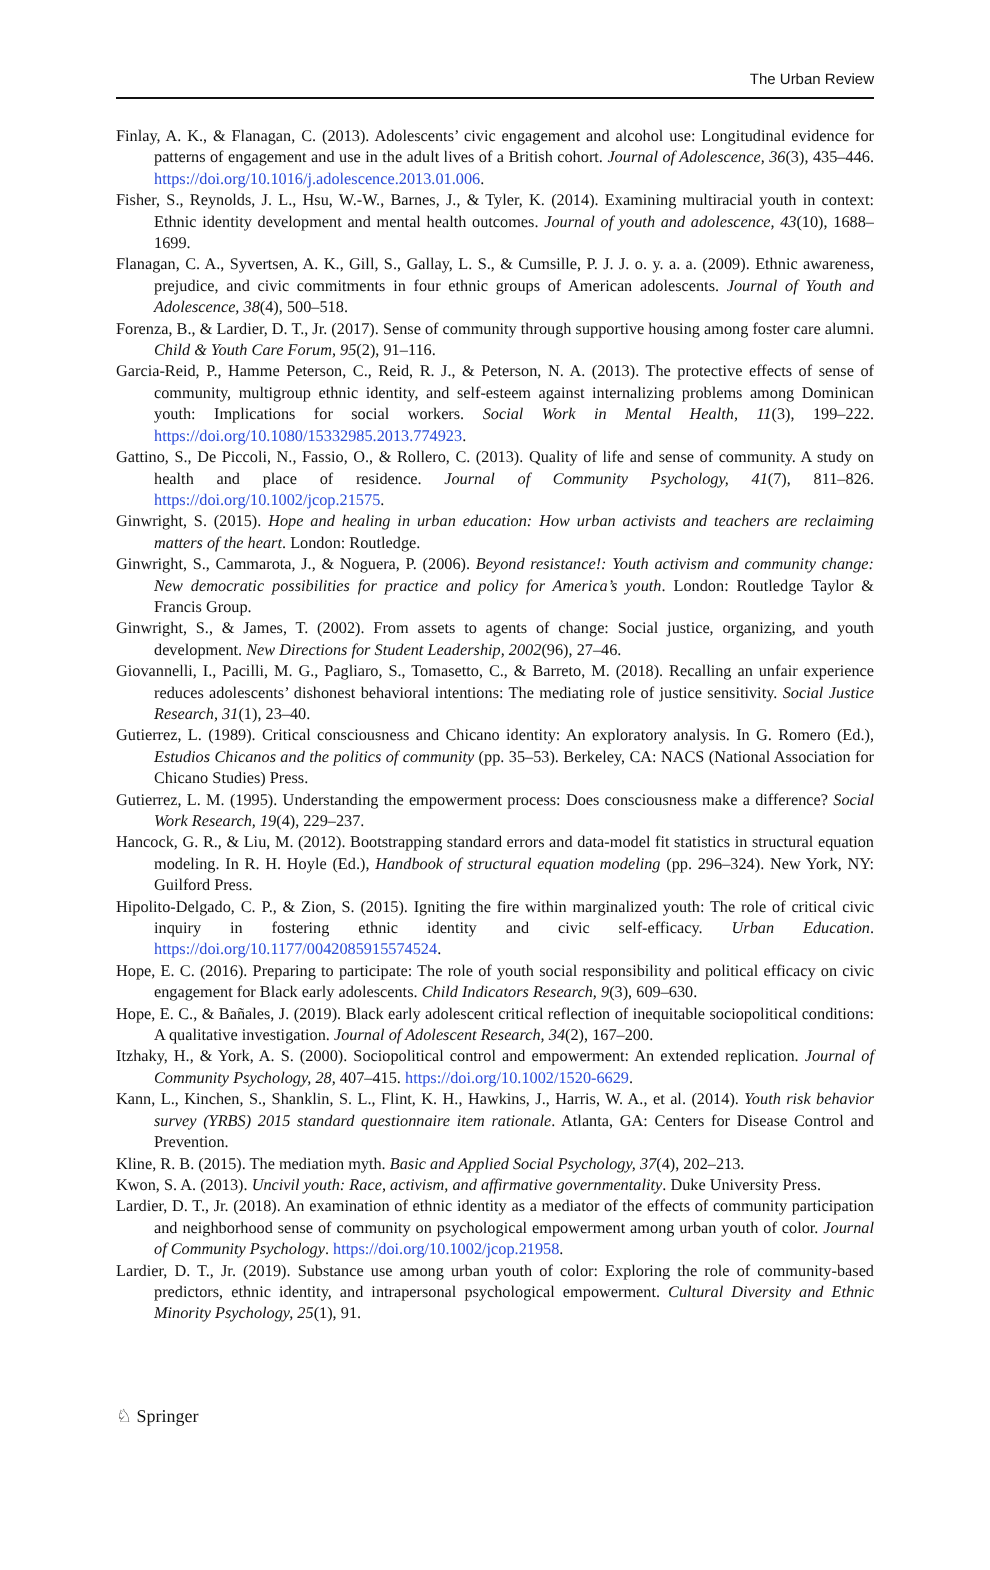The Urban Review
Finlay, A. K., & Flanagan, C. (2013). Adolescents’ civic engagement and alcohol use: Longitudinal evidence for patterns of engagement and use in the adult lives of a British cohort. Journal of Adolescence, 36(3), 435–446. https://doi.org/10.1016/j.adolescence.2013.01.006.
Fisher, S., Reynolds, J. L., Hsu, W.-W., Barnes, J., & Tyler, K. (2014). Examining multiracial youth in context: Ethnic identity development and mental health outcomes. Journal of youth and adolescence, 43(10), 1688–1699.
Flanagan, C. A., Syvertsen, A. K., Gill, S., Gallay, L. S., & Cumsille, P. J. J. o. y. a. a. (2009). Ethnic awareness, prejudice, and civic commitments in four ethnic groups of American adolescents. Journal of Youth and Adolescence, 38(4), 500–518.
Forenza, B., & Lardier, D. T., Jr. (2017). Sense of community through supportive housing among foster care alumni. Child & Youth Care Forum, 95(2), 91–116.
Garcia-Reid, P., Hamme Peterson, C., Reid, R. J., & Peterson, N. A. (2013). The protective effects of sense of community, multigroup ethnic identity, and self-esteem against internalizing problems among Dominican youth: Implications for social workers. Social Work in Mental Health, 11(3), 199–222. https://doi.org/10.1080/15332985.2013.774923.
Gattino, S., De Piccoli, N., Fassio, O., & Rollero, C. (2013). Quality of life and sense of community. A study on health and place of residence. Journal of Community Psychology, 41(7), 811–826. https://doi.org/10.1002/jcop.21575.
Ginwright, S. (2015). Hope and healing in urban education: How urban activists and teachers are reclaiming matters of the heart. London: Routledge.
Ginwright, S., Cammarota, J., & Noguera, P. (2006). Beyond resistance!: Youth activism and community change: New democratic possibilities for practice and policy for America’s youth. London: Routledge Taylor & Francis Group.
Ginwright, S., & James, T. (2002). From assets to agents of change: Social justice, organizing, and youth development. New Directions for Student Leadership, 2002(96), 27–46.
Giovannelli, I., Pacilli, M. G., Pagliaro, S., Tomasetto, C., & Barreto, M. (2018). Recalling an unfair experience reduces adolescents’ dishonest behavioral intentions: The mediating role of justice sensitivity. Social Justice Research, 31(1), 23–40.
Gutierrez, L. (1989). Critical consciousness and Chicano identity: An exploratory analysis. In G. Romero (Ed.), Estudios Chicanos and the politics of community (pp. 35–53). Berkeley, CA: NACS (National Association for Chicano Studies) Press.
Gutierrez, L. M. (1995). Understanding the empowerment process: Does consciousness make a difference? Social Work Research, 19(4), 229–237.
Hancock, G. R., & Liu, M. (2012). Bootstrapping standard errors and data-model fit statistics in structural equation modeling. In R. H. Hoyle (Ed.), Handbook of structural equation modeling (pp. 296–324). New York, NY: Guilford Press.
Hipolito-Delgado, C. P., & Zion, S. (2015). Igniting the fire within marginalized youth: The role of critical civic inquiry in fostering ethnic identity and civic self-efficacy. Urban Education. https://doi.org/10.1177/0042085915574524.
Hope, E. C. (2016). Preparing to participate: The role of youth social responsibility and political efficacy on civic engagement for Black early adolescents. Child Indicators Research, 9(3), 609–630.
Hope, E. C., & Bañales, J. (2019). Black early adolescent critical reflection of inequitable sociopolitical conditions: A qualitative investigation. Journal of Adolescent Research, 34(2), 167–200.
Itzhaky, H., & York, A. S. (2000). Sociopolitical control and empowerment: An extended replication. Journal of Community Psychology, 28, 407–415. https://doi.org/10.1002/1520-6629.
Kann, L., Kinchen, S., Shanklin, S. L., Flint, K. H., Hawkins, J., Harris, W. A., et al. (2014). Youth risk behavior survey (YRBS) 2015 standard questionnaire item rationale. Atlanta, GA: Centers for Disease Control and Prevention.
Kline, R. B. (2015). The mediation myth. Basic and Applied Social Psychology, 37(4), 202–213.
Kwon, S. A. (2013). Uncivil youth: Race, activism, and affirmative governmentality. Duke University Press.
Lardier, D. T., Jr. (2018). An examination of ethnic identity as a mediator of the effects of community participation and neighborhood sense of community on psychological empowerment among urban youth of color. Journal of Community Psychology. https://doi.org/10.1002/jcop.21958.
Lardier, D. T., Jr. (2019). Substance use among urban youth of color: Exploring the role of community-based predictors, ethnic identity, and intrapersonal psychological empowerment. Cultural Diversity and Ethnic Minority Psychology, 25(1), 91.
♘ Springer